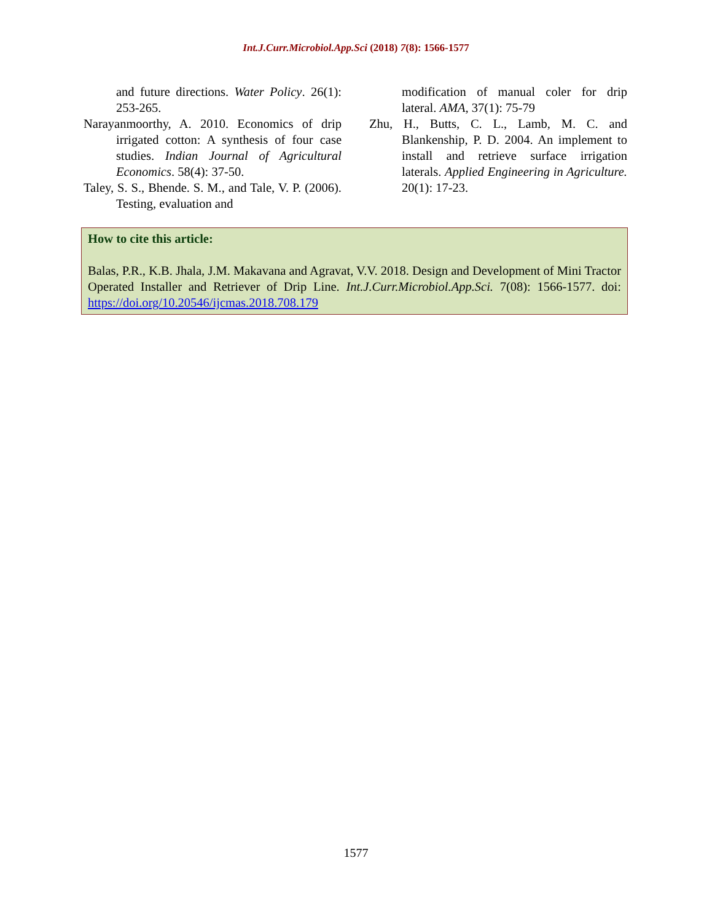Int.J.Curr.Microbiol.App.Sci (2018) 7(8): 1566-1577
and future directions. Water Policy. 26(1): 253-265.
Narayanmoorthy, A. 2010. Economics of drip irrigated cotton: A synthesis of four case studies. Indian Journal of Agricultural Economics. 58(4): 37-50.
Taley, S. S., Bhende. S. M., and Tale, V. P. (2006). Testing, evaluation and
modification of manual coler for drip lateral. AMA, 37(1): 75-79
Zhu, H., Butts, C. L., Lamb, M. C. and Blankenship, P. D. 2004. An implement to install and retrieve surface irrigation laterals. Applied Engineering in Agriculture. 20(1): 17-23.
How to cite this article:
Balas, P.R., K.B. Jhala, J.M. Makavana and Agravat, V.V. 2018. Design and Development of Mini Tractor Operated Installer and Retriever of Drip Line. Int.J.Curr.Microbiol.App.Sci. 7(08): 1566-1577. doi: https://doi.org/10.20546/ijcmas.2018.708.179
1577